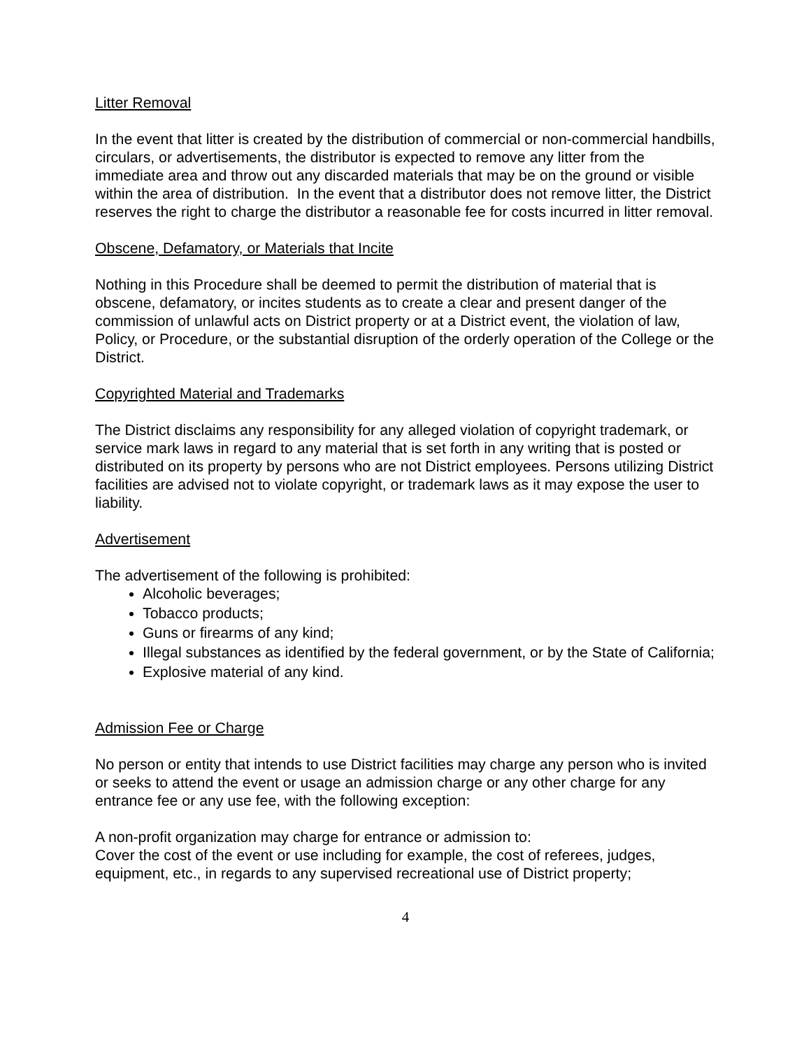Litter Removal
In the event that litter is created by the distribution of commercial or non-commercial handbills, circulars, or advertisements, the distributor is expected to remove any litter from the immediate area and throw out any discarded materials that may be on the ground or visible within the area of distribution. In the event that a distributor does not remove litter, the District reserves the right to charge the distributor a reasonable fee for costs incurred in litter removal.
Obscene, Defamatory, or Materials that Incite
Nothing in this Procedure shall be deemed to permit the distribution of material that is obscene, defamatory, or incites students as to create a clear and present danger of the commission of unlawful acts on District property or at a District event, the violation of law, Policy, or Procedure, or the substantial disruption of the orderly operation of the College or the District.
Copyrighted Material and Trademarks
The District disclaims any responsibility for any alleged violation of copyright trademark, or service mark laws in regard to any material that is set forth in any writing that is posted or distributed on its property by persons who are not District employees. Persons utilizing District facilities are advised not to violate copyright, or trademark laws as it may expose the user to liability.
Advertisement
The advertisement of the following is prohibited:
Alcoholic beverages;
Tobacco products;
Guns or firearms of any kind;
Illegal substances as identified by the federal government, or by the State of California;
Explosive material of any kind.
Admission Fee or Charge
No person or entity that intends to use District facilities may charge any person who is invited or seeks to attend the event or usage an admission charge or any other charge for any entrance fee or any use fee, with the following exception:
A non-profit organization may charge for entrance or admission to:
Cover the cost of the event or use including for example, the cost of referees, judges, equipment, etc., in regards to any supervised recreational use of District property;
4